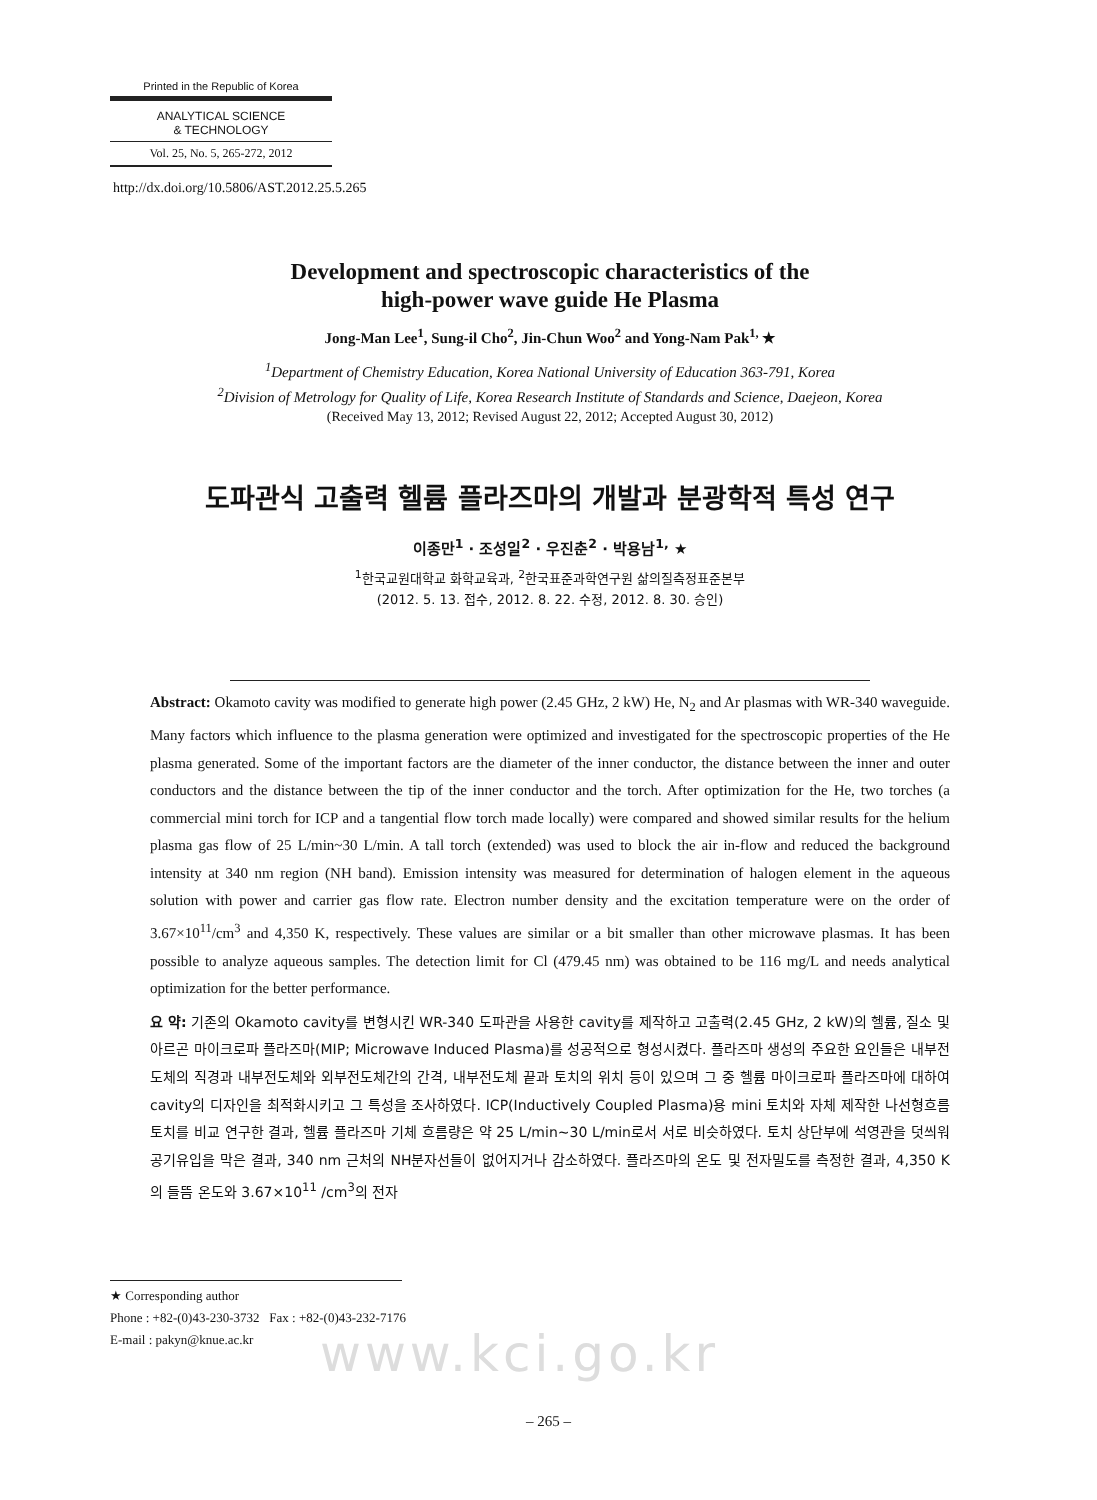Printed in the Republic of Korea
ANALYTICAL SCIENCE
& TECHNOLOGY
Vol. 25, No. 5, 265-272, 2012
http://dx.doi.org/10.5806/AST.2012.25.5.265
Development and spectroscopic characteristics of the
high-power wave guide He Plasma
Jong-Man Lee<sup>1</sup>, Sung-il Cho<sup>2</sup>, Jin-Chun Woo<sup>2</sup> and Yong-Nam Pak<sup>1,</sup> ★
<sup>1</sup> Department of Chemistry Education, Korea National University of Education 363-791, Korea
<sup>2</sup> Division of Metrology for Quality of Life, Korea Research Institute of Standards and Science, Daejeon, Korea
(Received May 13, 2012; Revised August 22, 2012; Accepted August 30, 2012)
도파관식 고출력 헬륨 플라즈마의 개발과 분광학적 특성 연구
이종만<sup>1</sup> · 조성일<sup>2</sup> · 우진춘<sup>2</sup> · 박용남<sup>1,</sup> ★
<sup>1</sup> 한국교원대학교 화학교육과, <sup>2</sup>한국표준과학연구원 삶의질측정표준본부
(2012. 5. 13. 접수, 2012. 8. 22. 수정, 2012. 8. 30. 승인)
Abstract: Okamoto cavity was modified to generate high power (2.45 GHz, 2 kW) He, N<sub>2</sub> and Ar plasmas with WR-340 waveguide. Many factors which influence to the plasma generation were optimized and investigated for the spectroscopic properties of the He plasma generated. Some of the important factors are the diameter of the inner conductor, the distance between the inner and outer conductors and the distance between the tip of the inner conductor and the torch. After optimization for the He, two torches (a commercial mini torch for ICP and a tangential flow torch made locally) were compared and showed similar results for the helium plasma gas flow of 25 L/min~30 L/min. A tall torch (extended) was used to block the air in-flow and reduced the background intensity at 340 nm region (NH band). Emission intensity was measured for determination of halogen element in the aqueous solution with power and carrier gas flow rate. Electron number density and the excitation temperature were on the order of 3.67×10<sup>11</sup>/cm<sup>3</sup> and 4,350 K, respectively. These values are similar or a bit smaller than other microwave plasmas. It has been possible to analyze aqueous samples. The detection limit for Cl (479.45 nm) was obtained to be 116 mg/L and needs analytical optimization for the better performance.
요 약: 기존의 Okamoto cavity를 변형시킨 WR-340 도파관을 사용한 cavity를 제작하고 고출력(2.45 GHz, 2 kW)의 헬륨, 질소 및 아르곤 마이크로파 플라즈마(MIP; Microwave Induced Plasma)를 성공적으로 형성시켰다. 플라즈마 생성의 주요한 요인들은 내부전도체의 직경과 내부전도체와 외부전도체간의 간격, 내부전도체 끝과 토치의 위치 등이 있으며 그 중 헬륨 마이크로파 플라즈마에 대하여 cavity의 디자인을 최적화시키고 그 특성을 조사하였다. ICP(Inductively Coupled Plasma)용 mini 토치와 자체 제작한 나선형흐름토치를 비교 연구한 결과, 헬륨 플라즈마 기체 흐름량은 약 25 L/min~30 L/min로서 서로 비슷하였다. 토치 상단부에 석영관을 덧씌워 공기유입을 막은 결과, 340 nm 근처의 NH분자선들이 없어지거나 감소하였다. 플라즈마의 온도 및 전자밀도를 측정한 결과, 4,350 K의 들뜸 온도와 3.67×10<sup>11</sup> /cm<sup>3</sup>의 전자
★ Corresponding author
Phone : +82-(0)43-230-3732 Fax : +82-(0)43-232-7176
E-mail : pakyn@knue.ac.kr
www.kci.go.kr
– 265 –